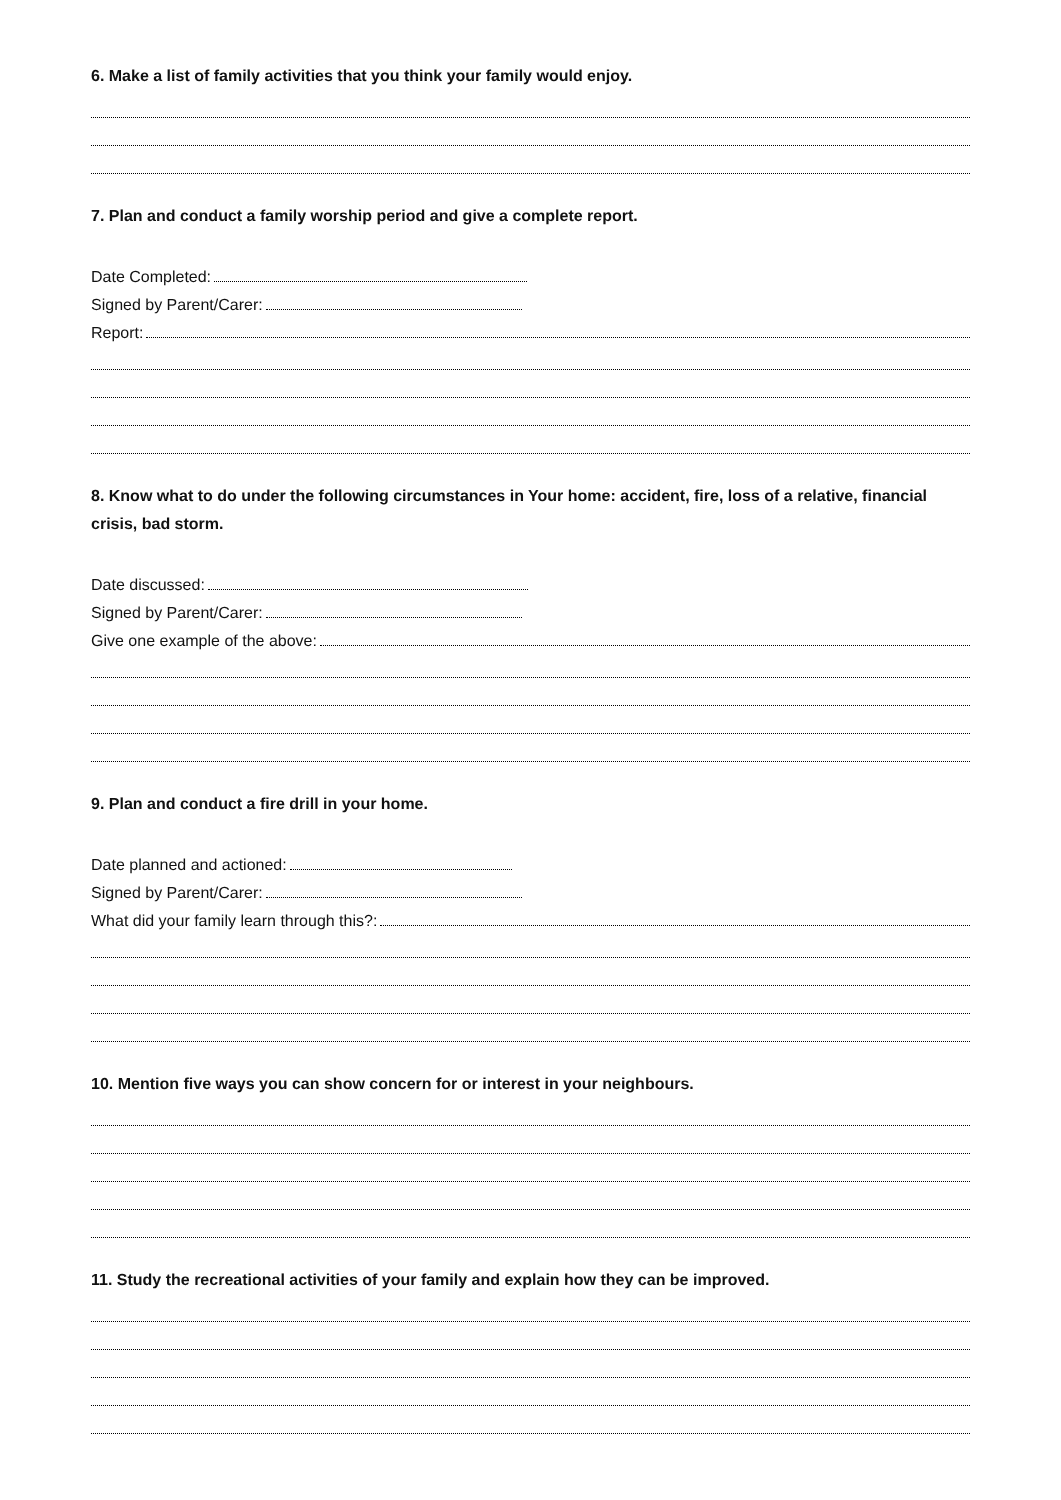6. Make a list of family activities that you think your family would enjoy.
7. Plan and conduct a family worship period and give a complete report.
Date Completed:
Signed by Parent/Carer:
Report:
8. Know what to do under the following circumstances in Your home: accident, fire, loss of a relative, financial crisis, bad storm.
Date discussed:
Signed by Parent/Carer:
Give one example of the above:
9. Plan and conduct a fire drill in your home.
Date planned and actioned:
Signed by Parent/Carer:
What did your family learn through this?:
10. Mention five ways you can show concern for or interest in your neighbours.
11. Study the recreational activities of your family and explain how they can be improved.